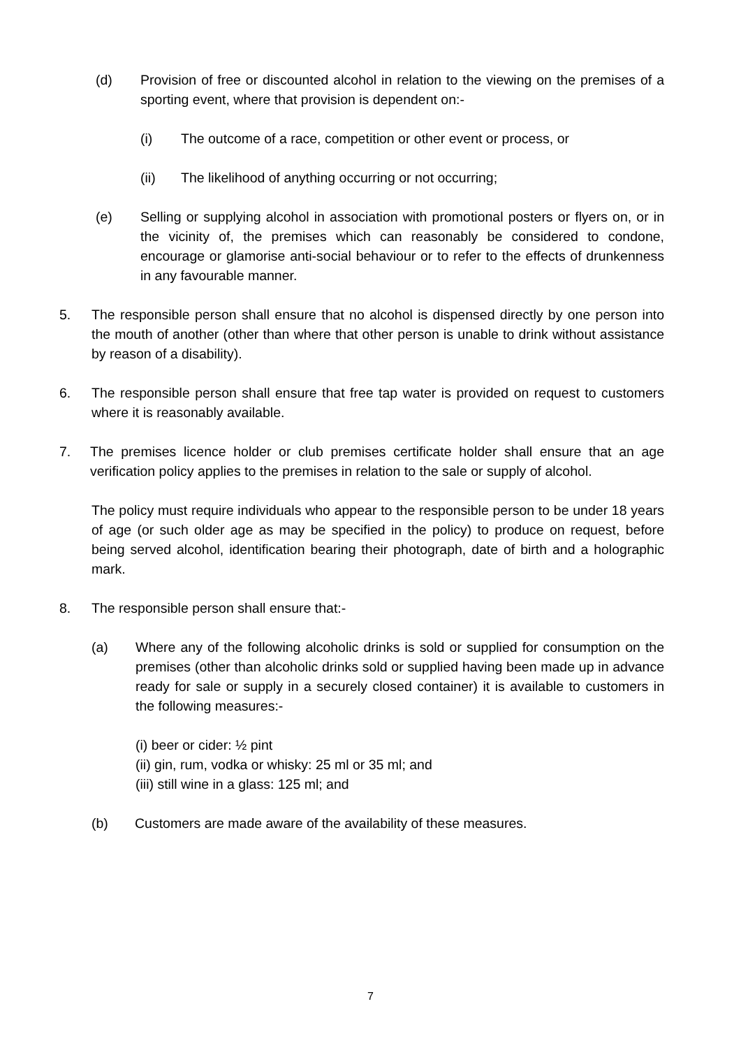(d) Provision of free or discounted alcohol in relation to the viewing on the premises of a sporting event, where that provision is dependent on:-
(i) The outcome of a race, competition or other event or process, or
(ii) The likelihood of anything occurring or not occurring;
(e) Selling or supplying alcohol in association with promotional posters or flyers on, or in the vicinity of, the premises which can reasonably be considered to condone, encourage or glamorise anti-social behaviour or to refer to the effects of drunkenness in any favourable manner.
5. The responsible person shall ensure that no alcohol is dispensed directly by one person into the mouth of another (other than where that other person is unable to drink without assistance by reason of a disability).
6. The responsible person shall ensure that free tap water is provided on request to customers where it is reasonably available.
7. The premises licence holder or club premises certificate holder shall ensure that an age verification policy applies to the premises in relation to the sale or supply of alcohol.
The policy must require individuals who appear to the responsible person to be under 18 years of age (or such older age as may be specified in the policy) to produce on request, before being served alcohol, identification bearing their photograph, date of birth and a holographic mark.
8. The responsible person shall ensure that:-
(a) Where any of the following alcoholic drinks is sold or supplied for consumption on the premises (other than alcoholic drinks sold or supplied having been made up in advance ready for sale or supply in a securely closed container) it is available to customers in the following measures:-
(i) beer or cider: ½ pint
(ii) gin, rum, vodka or whisky: 25 ml or 35 ml; and
(iii) still wine in a glass: 125 ml; and
(b) Customers are made aware of the availability of these measures.
7